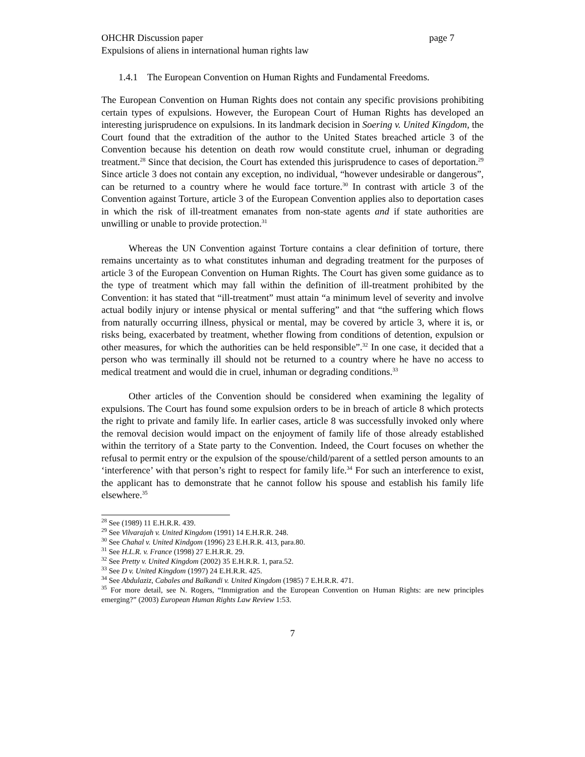OHCHR Discussion paper page 7
Expulsions of aliens in international human rights law
1.4.1 The European Convention on Human Rights and Fundamental Freedoms.
The European Convention on Human Rights does not contain any specific provisions prohibiting certain types of expulsions. However, the European Court of Human Rights has developed an interesting jurisprudence on expulsions. In its landmark decision in Soering v. United Kingdom, the Court found that the extradition of the author to the United States breached article 3 of the Convention because his detention on death row would constitute cruel, inhuman or degrading treatment.<sup>28</sup> Since that decision, the Court has extended this jurisprudence to cases of deportation.<sup>29</sup> Since article 3 does not contain any exception, no individual, “however undesirable or dangerous”, can be returned to a country where he would face torture.<sup>30</sup> In contrast with article 3 of the Convention against Torture, article 3 of the European Convention applies also to deportation cases in which the risk of ill-treatment emanates from non-state agents and if state authorities are unwilling or unable to provide protection.<sup>31</sup>
Whereas the UN Convention against Torture contains a clear definition of torture, there remains uncertainty as to what constitutes inhuman and degrading treatment for the purposes of article 3 of the European Convention on Human Rights. The Court has given some guidance as to the type of treatment which may fall within the definition of ill-treatment prohibited by the Convention: it has stated that “ill-treatment” must attain “a minimum level of severity and involve actual bodily injury or intense physical or mental suffering” and that “the suffering which flows from naturally occurring illness, physical or mental, may be covered by article 3, where it is, or risks being, exacerbated by treatment, whether flowing from conditions of detention, expulsion or other measures, for which the authorities can be held responsible”.<sup>32</sup> In one case, it decided that a person who was terminally ill should not be returned to a country where he have no access to medical treatment and would die in cruel, inhuman or degrading conditions.<sup>33</sup>
Other articles of the Convention should be considered when examining the legality of expulsions. The Court has found some expulsion orders to be in breach of article 8 which protects the right to private and family life. In earlier cases, article 8 was successfully invoked only where the removal decision would impact on the enjoyment of family life of those already established within the territory of a State party to the Convention. Indeed, the Court focuses on whether the refusal to permit entry or the expulsion of the spouse/child/parent of a settled person amounts to an ‘interference’ with that person’s right to respect for family life.<sup>34</sup> For such an interference to exist, the applicant has to demonstrate that he cannot follow his spouse and establish his family life elsewhere.<sup>35</sup>
<sup>28</sup> See (1989) 11 E.H.R.R. 439.
<sup>29</sup> See Vilvarajah v. United Kingdom (1991) 14 E.H.R.R. 248.
<sup>30</sup> See Chahal v. United Kindgom (1996) 23 E.H.R.R. 413, para.80.
<sup>31</sup> See H.L.R. v. France (1998) 27 E.H.R.R. 29.
<sup>32</sup> See Pretty v. United Kingdom (2002) 35 E.H.R.R. 1, para.52.
<sup>33</sup> See D v. United Kingdom (1997) 24 E.H.R.R. 425.
<sup>34</sup> See Abdulaziz, Cabales and Balkandi v. United Kingdom (1985) 7 E.H.R.R. 471.
<sup>35</sup> For more detail, see N. Rogers, “Immigration and the European Convention on Human Rights: are new principles emerging?” (2003) European Human Rights Law Review 1:53.
7